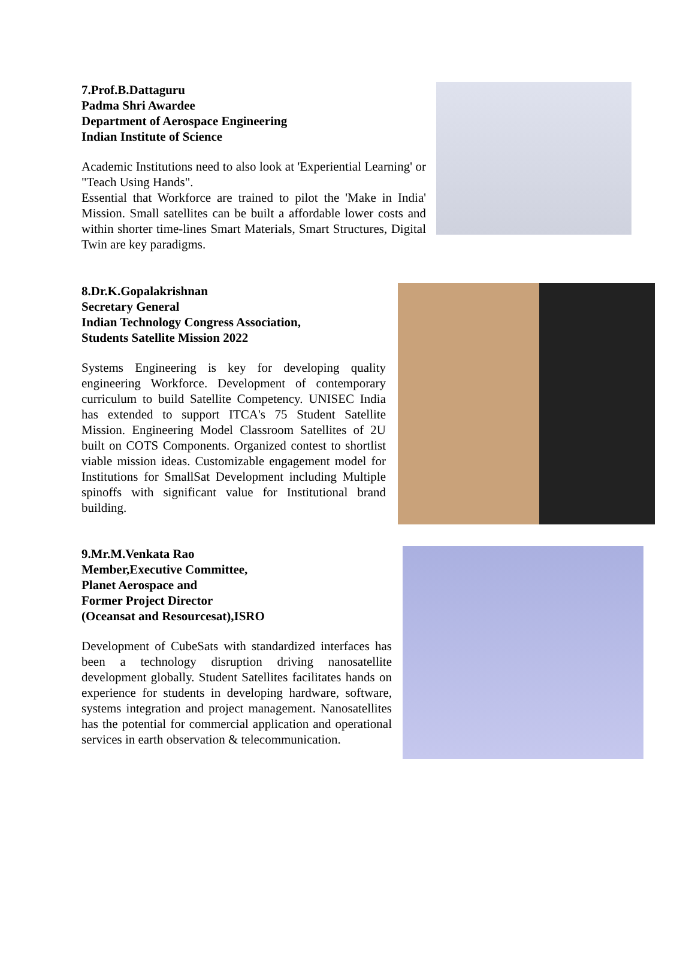7.Prof.B.Dattaguru
Padma Shri Awardee
Department of Aerospace Engineering
Indian Institute of Science
Academic Institutions need to also look at 'Experiential Learning' or "Teach Using Hands".
Essential that Workforce are trained to pilot the 'Make in India' Mission. Small satellites can be built a affordable lower costs and within shorter time-lines Smart Materials, Smart Structures, Digital Twin are key paradigms.
8.Dr.K.Gopalakrishnan
Secretary General
Indian Technology Congress Association,
Students Satellite Mission 2022
Systems Engineering is key for developing quality engineering Workforce. Development of contemporary curriculum to build Satellite Competency. UNISEC India has extended to support ITCA's 75 Student Satellite Mission. Engineering Model Classroom Satellites of 2U built on COTS Components. Organized contest to shortlist viable mission ideas. Customizable engagement model for Institutions for SmallSat Development including Multiple spinoffs with significant value for Institutional brand building.
9.Mr.M.Venkata Rao
Member,Executive Committee,
Planet Aerospace and
Former Project Director
(Oceansat and Resourcesat),ISRO
Development of CubeSats with standardized interfaces has been a technology disruption driving nanosatellite development globally. Student Satellites facilitates hands on experience for students in developing hardware, software, systems integration and project management. Nanosatellites has the potential for commercial application and operational services in earth observation & telecommunication.